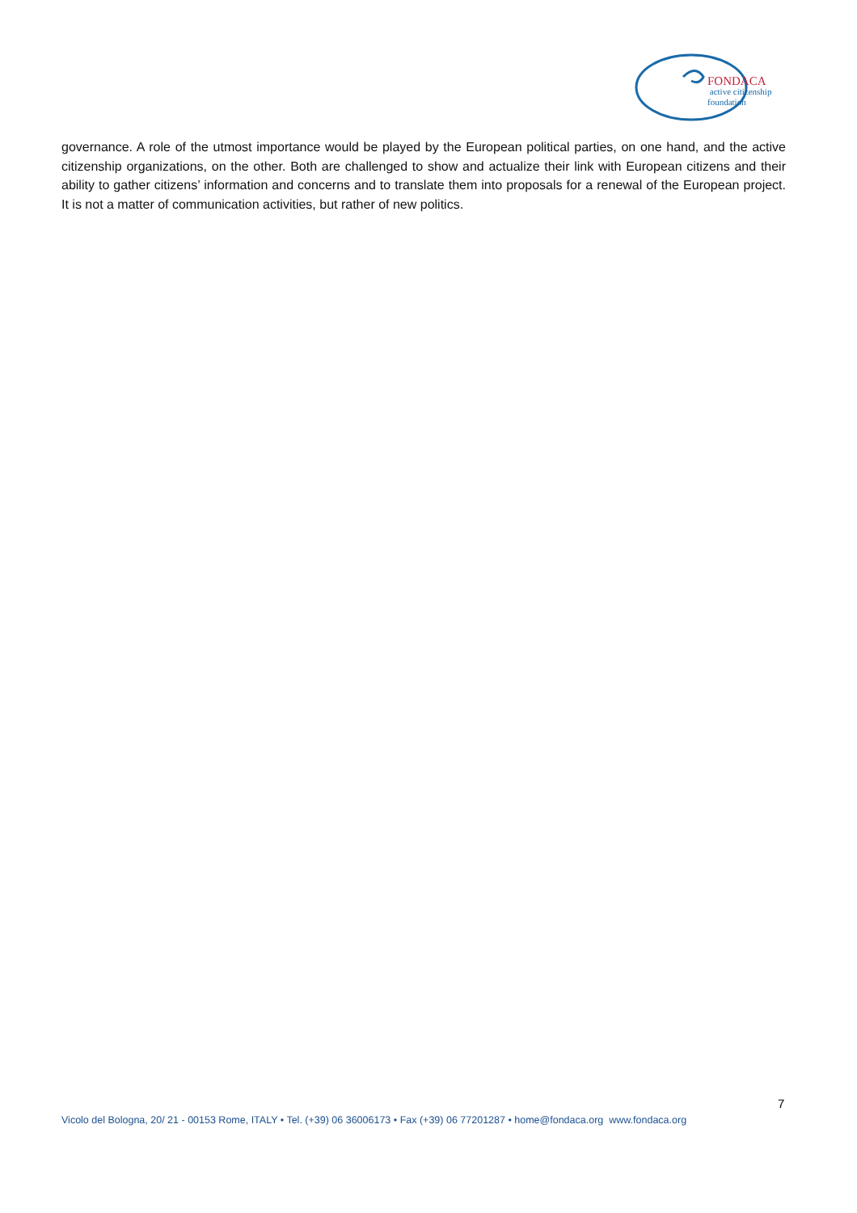FONDACA
active citizenship
foundation
governance. A role of the utmost importance would be played by the European political parties, on one hand, and the active citizenship organizations, on the other. Both are challenged to show and actualize their link with European citizens and their ability to gather citizens’ information and concerns and to translate them into proposals for a renewal of the European project. It is not a matter of communication activities, but rather of new politics.
7
Vicolo del Bologna, 20/ 21 - 00153 Rome, ITALY • Tel. (+39) 06 36006173 • Fax (+39) 06 77201287 • home@fondaca.org www.fondaca.org